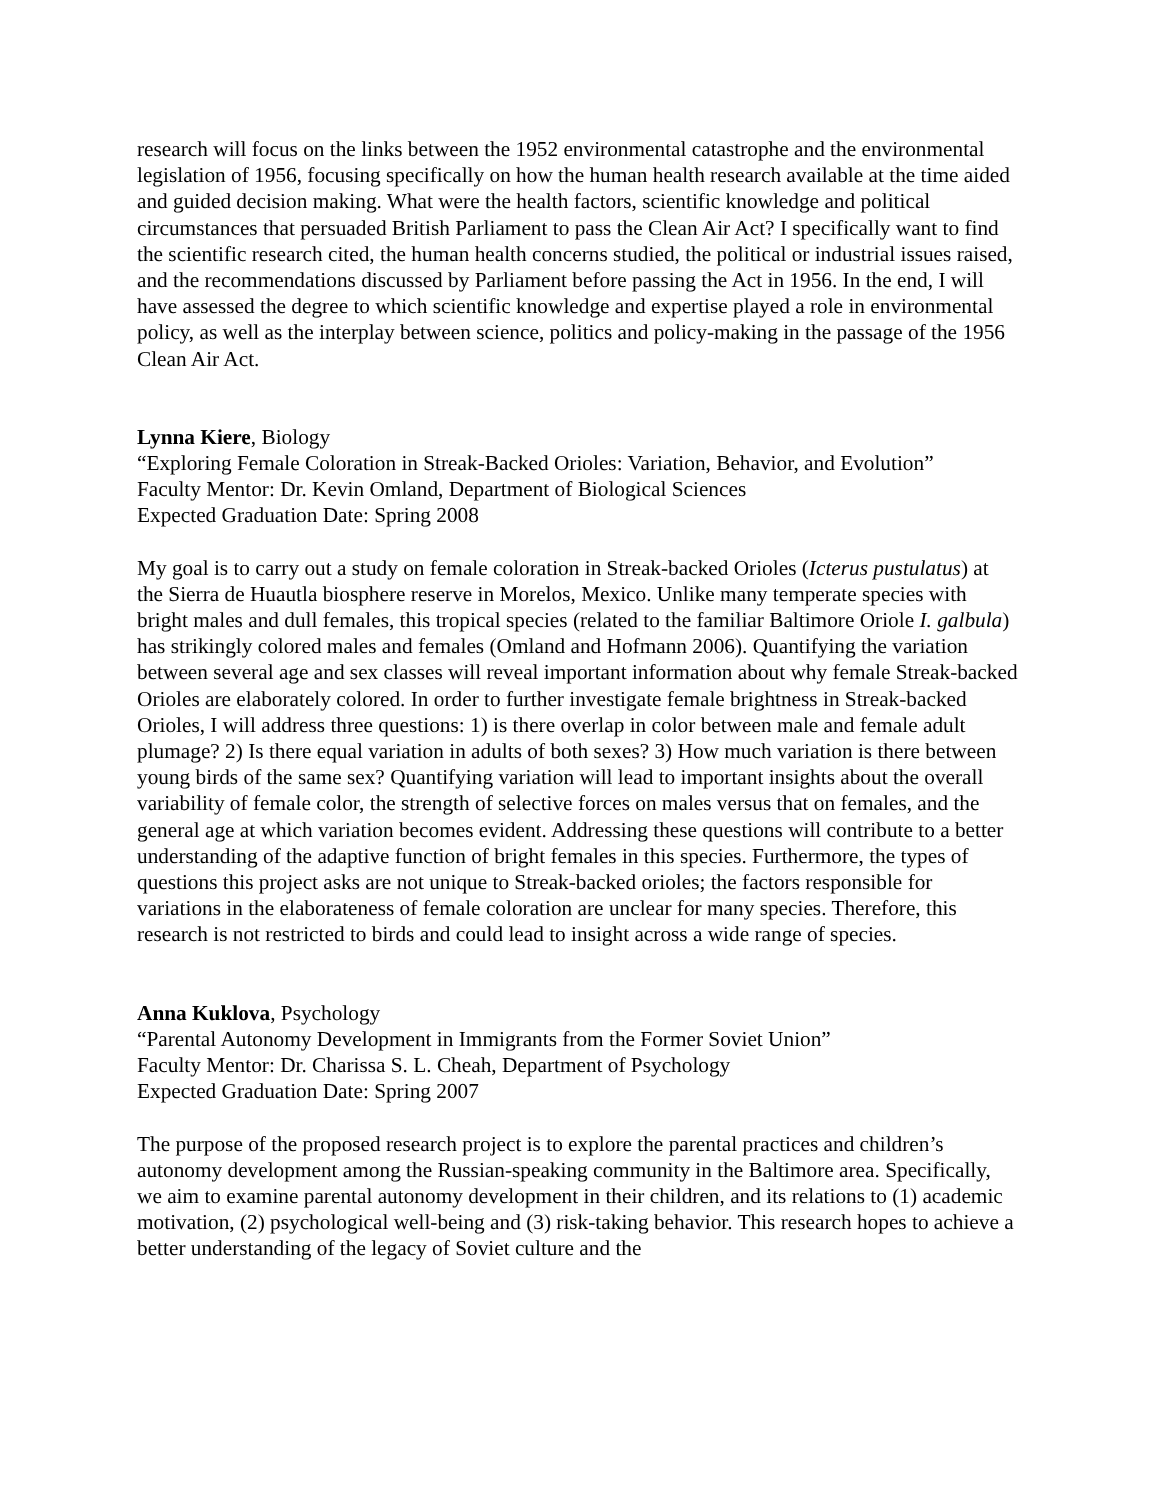research will focus on the links between the 1952 environmental catastrophe and the environmental legislation of 1956, focusing specifically on how the human health research available at the time aided and guided decision making. What were the health factors, scientific knowledge and political circumstances that persuaded British Parliament to pass the Clean Air Act? I specifically want to find the scientific research cited, the human health concerns studied, the political or industrial issues raised, and the recommendations discussed by Parliament before passing the Act in 1956. In the end, I will have assessed the degree to which scientific knowledge and expertise played a role in environmental policy, as well as the interplay between science, politics and policy-making in the passage of the 1956 Clean Air Act.
Lynna Kiere, Biology
“Exploring Female Coloration in Streak-Backed Orioles: Variation, Behavior, and Evolution”
Faculty Mentor: Dr. Kevin Omland, Department of Biological Sciences
Expected Graduation Date: Spring 2008
My goal is to carry out a study on female coloration in Streak-backed Orioles (Icterus pustulatus) at the Sierra de Huautla biosphere reserve in Morelos, Mexico. Unlike many temperate species with bright males and dull females, this tropical species (related to the familiar Baltimore Oriole I. galbula) has strikingly colored males and females (Omland and Hofmann 2006). Quantifying the variation between several age and sex classes will reveal important information about why female Streak-backed Orioles are elaborately colored. In order to further investigate female brightness in Streak-backed Orioles, I will address three questions: 1) is there overlap in color between male and female adult plumage? 2) Is there equal variation in adults of both sexes? 3) How much variation is there between young birds of the same sex? Quantifying variation will lead to important insights about the overall variability of female color, the strength of selective forces on males versus that on females, and the general age at which variation becomes evident. Addressing these questions will contribute to a better understanding of the adaptive function of bright females in this species. Furthermore, the types of questions this project asks are not unique to Streak-backed orioles; the factors responsible for variations in the elaborateness of female coloration are unclear for many species. Therefore, this research is not restricted to birds and could lead to insight across a wide range of species.
Anna Kuklova, Psychology
“Parental Autonomy Development in Immigrants from the Former Soviet Union”
Faculty Mentor: Dr. Charissa S. L. Cheah, Department of Psychology
Expected Graduation Date: Spring 2007
The purpose of the proposed research project is to explore the parental practices and children’s autonomy development among the Russian-speaking community in the Baltimore area. Specifically, we aim to examine parental autonomy development in their children, and its relations to (1) academic motivation, (2) psychological well-being and (3) risk-taking behavior. This research hopes to achieve a better understanding of the legacy of Soviet culture and the